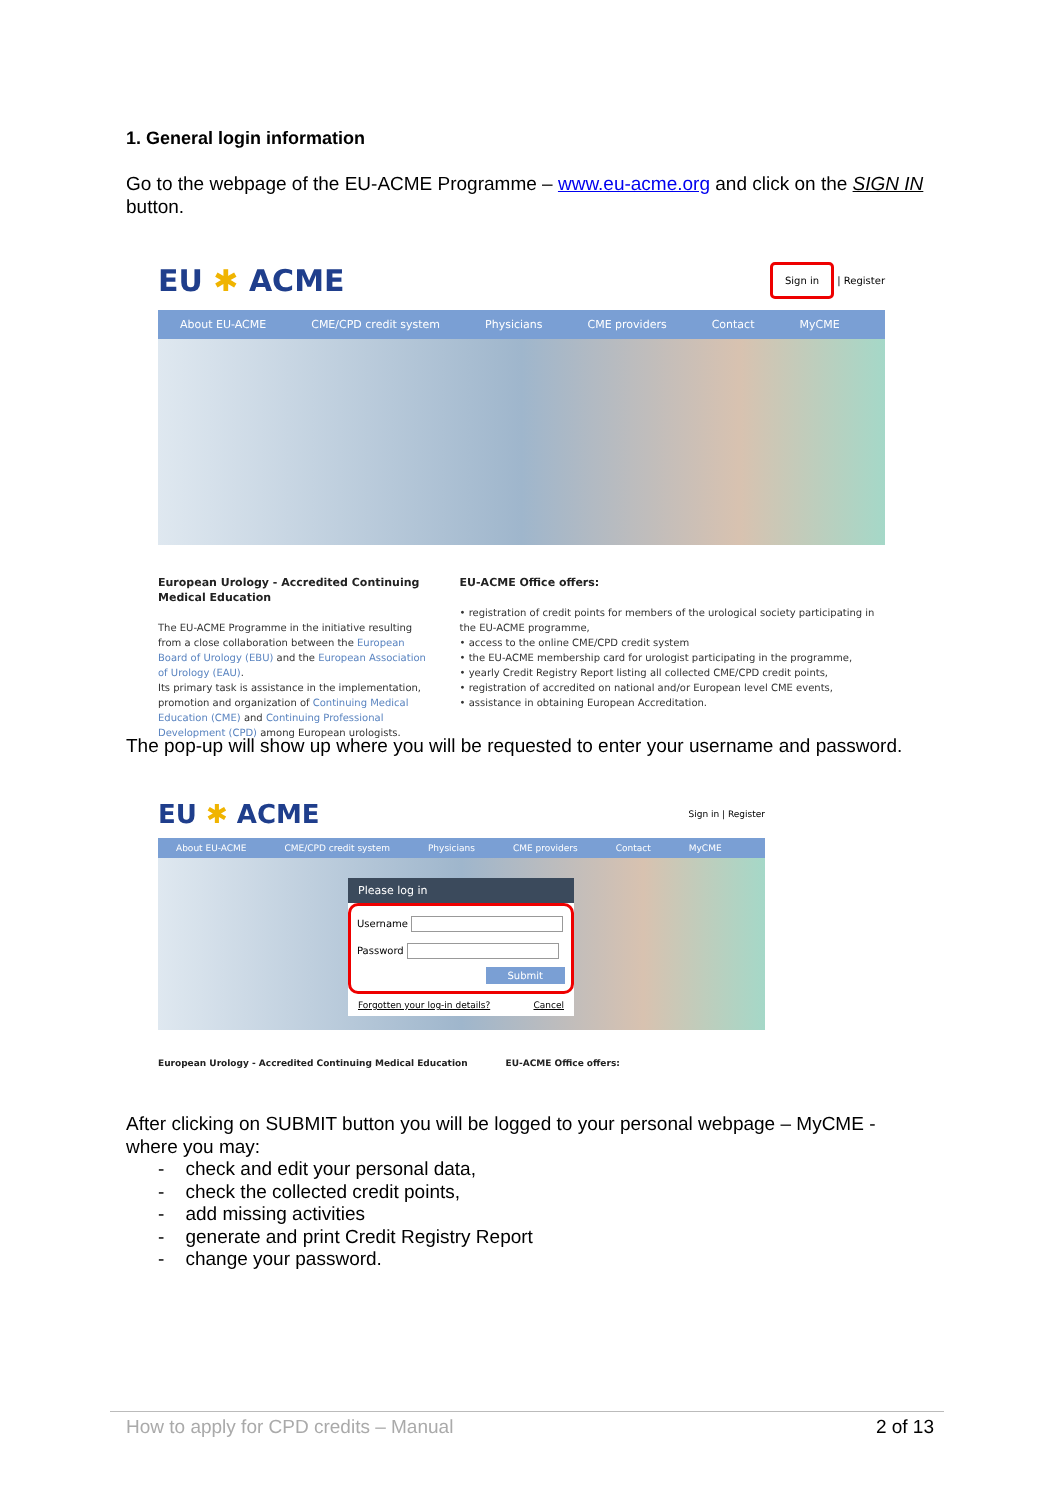1. General login information
Go to the webpage of the EU-ACME Programme – www.eu-acme.org and click on the SIGN IN button.
EU ✱ ACME
Sign in | Register
About EU-ACME CME/CPD credit system Physicians CME providers Contact MyCME
European Urology - Accredited Continuing Medical Education
The EU-ACME Programme in the initiative resulting from a close collaboration between the European Board of Urology (EBU) and the European Association of Urology (EAU).
Its primary task is assistance in the implementation, promotion and organization of Continuing Medical Education (CME) and Continuing Professional Development (CPD) among European urologists.
EU-ACME Office offers:
• registration of credit points for members of the urological society participating in the EU-ACME programme,
• access to the online CME/CPD credit system
• the EU-ACME membership card for urologist participating in the programme,
• yearly Credit Registry Report listing all collected CME/CPD credit points,
• registration of accredited on national and/or European level CME events,
• assistance in obtaining European Accreditation.
The pop-up will show up where you will be requested to enter your username and password.
EU ✱ ACME
Sign in | Register
About EU-ACME CME/CPD credit system Physicians CME providers Contact MyCME
Please log in
Username
Password
Submit
Forgotten your log-in details? Cancel
European Urology - Accredited Continuing Medical Education EU-ACME Office offers:
After clicking on SUBMIT button you will be logged to your personal webpage – MyCME - where you may:
- check and edit your personal data,
- check the collected credit points,
- add missing activities
- generate and print Credit Registry Report
- change your password.
How to apply for CPD credits – Manual 2 of 13